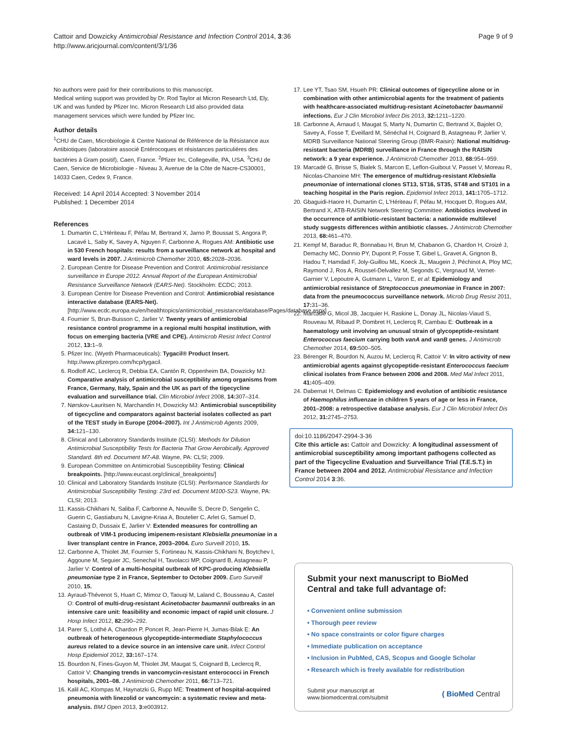Cattoir and Dowzicky Antimicrobial Resistance and Infection Control 2014, 3:36
http://www.aricjournal.com/content/3/1/36
Page 9 of 9
No authors were paid for their contributions to this manuscript.
Medical writing support was provided by Dr. Rod Taylor at Micron Research Ltd, Ely, UK and was funded by Pfizer Inc. Micron Research Ltd also provided data management services which were funded by Pfizer Inc.
Author details
<sup>1</sup> CHU de Caen, Microbiologie & Centre National de Référence de la Résistance aux Antibiotiques (laboratoire associé Entérocoques et résistances particulières des bactéries à Gram positif), Caen, France. <sup>2</sup>Pfizer Inc, Collegeville, PA, USA. <sup>3</sup>CHU de Caen, Service de Microbiologie - Niveau 3, Avenue de la Côte de Nacre-CS30001, 14033 Caen, Cedex 9, France.
Received: 14 April 2014 Accepted: 3 November 2014
Published: 1 December 2014
References
1. Dumartin C, L'Hériteau F, Péfau M, Bertrand X, Jarno P, Boussat S, Angora P, Lacavé L, Saby K, Savey A, Nguyen F, Carbonne A, Rogues AM: Antibiotic use in 530 French hospitals: results from a surveillance network at hospital and ward levels in 2007. J Antimicrob Chemother 2010, 65: 2028–2036.
2. European Centre for Disease Prevention and Control: Antimicrobial resistance surveillance in Europe 2012. Annual Report of the European Antimicrobial Resistance Surveillance Network (EARS-Net). Stockholm: ECDC; 2013.
3. European Centre for Disease Prevention and Control: Antimicrobial resistance interactive database (EARS-Net). [http://www.ecdc.europa.eu/en/healthtopics/antimicrobial_resistance/database/Pages/database.aspx]
4. Fournier S, Brun-Buisson C, Jarlier V: Twenty years of antimicrobial resistance control programme in a regional multi hospital institution, with focus on emerging bacteria (VRE and CPE). Antimicrob Resist Infect Control 2012, 13: 1–9.
5. Pfizer Inc. (Wyeth Pharmaceuticals): Tygacil® Product Insert. http://www.pfizerpro.com/hcp/tygacil.
6. Rodloff AC, Leclercq R, Debbia EA, Cantón R, Oppenheim BA, Dowzicky MJ: Comparative analysis of antimicrobial susceptibility among organisms from France, Germany, Italy, Spain and the UK as part of the tigecycline evaluation and surveillance trial. Clin Microbiol Infect 2008, 14: 307–314.
7. Nørskov-Lauritsen N, Marchandin H, Dowzicky MJ: Antimicrobial susceptibility of tigecycline and comparators against bacterial isolates collected as part of the TEST study in Europe (2004–2007). Int J Antimicrob Agents 2009, 34: 121–130.
8. Clinical and Laboratory Standards Institute (CLSI): Methods for Dilution Antimicrobial Susceptibility Tests for Bacteria That Grow Aerobically, Approved Standard. 8th ed. Document M7-A8. Wayne, PA: CLSI; 2009.
9. European Committee on Antimicrobial Susceptibility Testing: Clinical breakpoints. [http://www.eucast.org/clinical_breakpoints/]
10. Clinical and Laboratory Standards Institute (CLSI): Performance Standards for Antimicrobial Susceptibility Testing: 23rd ed. Document M100-S23. Wayne, PA: CLSI; 2013.
11. Kassis-Chikhani N, Saliba F, Carbonne A, Neuville S, Decre D, Sengelin C, Guerin C, Gastiaburu N, Lavigne-Kriaa A, Boutelier C, Arlet G, Samuel D, Castaing D, Dussaix E, Jarlier V: Extended measures for controlling an outbreak of VIM-1 producing imipenem-resistant Klebsiella pneumoniae in a liver transplant centre in France, 2003–2004. Euro Surveill 2010, 15.
12. Carbonne A, Thiolet JM, Fournier S, Fortineau N, Kassis-Chikhani N, Boytchev I, Aggoune M, Seguier JC, Senechal H, Tavolacci MP, Coignard B, Astagneau P, Jarlier V: Control of a multi-hospital outbreak of KPC-producing Klebsiella pneumoniae type 2 in France, September to October 2009. Euro Surveill 2010, 15.
13. Ayraud-Thévenot S, Huart C, Mimoz O, Taouqi M, Laland C, Bousseau A, Castel O: Control of multi-drug-resistant Acinetobacter baumannii outbreaks in an intensive care unit: feasibility and economic impact of rapid unit closure. J Hosp Infect 2012, 82: 290–292.
14. Parer S, Lotthé A, Chardon P, Poncet R, Jean-Pierre H, Jumas-Bilak E: An outbreak of heterogeneous glycopeptide-intermediate Staphylococcus aureus related to a device source in an intensive care unit. Infect Control Hosp Epidemiol 2012, 33: 167–174.
15. Bourdon N, Fines-Guyon M, Thiolet JM, Maugat S, Coignard B, Leclercq R, Cattoir V: Changing trends in vancomycin-resistant enterococci in French hospitals, 2001–08. J Antimicrob Chemother 2011, 66: 713–721.
16. Kalil AC, Klompas M, Haynatzki G, Rupp ME: Treatment of hospital-acquired pneumonia with linezolid or vancomycin: a systematic review and meta-analysis. BMJ Open 2013, 3: e003912.
17. Lee YT, Tsao SM, Hsueh PR: Clinical outcomes of tigecycline alone or in combination with other antimicrobial agents for the treatment of patients with healthcare-associated multidrug-resistant Acinetobacter baumannii infections. Eur J Clin Microbiol Infect Dis 2013, 32: 1211–1220.
18. Carbonne A, Arnaud I, Maugat S, Marty N, Dumartin C, Bertrand X, Bajolet O, Savey A, Fosse T, Eveillard M, Sénéchal H, Coignard B, Astagneau P, Jarlier V, MDRB Surveillance National Steering Group (BMR-Raisin): National multidrug-resistant bacteria (MDRB) surveillance in France through the RAISIN network: a 9 year experience. J Antimicrob Chemother 2013, 68: 954–959.
19. Marcadé G, Brisse S, Bialek S, Marcon E, Leflon-Guibout V, Passet V, Moreau R, Nicolas-Chanoine MH: The emergence of multidrug-resistant Klebsiella pneumoniae of international clones ST13, ST16, ST35, ST48 and ST101 in a teaching hospital in the Paris region. Epidemiol Infect 2013, 141: 1705–1712.
20. Gbaguidi-Haore H, Dumartin C, L'Hériteau F, Péfau M, Hocquet D, Rogues AM, Bertrand X, ATB-RAISIN Network Steering Committee: Antibiotics involved in the occurrence of antibiotic-resistant bacteria: a nationwide multilevel study suggests differences within antibiotic classes. J Antimicrob Chemother 2013, 68: 461–470.
21. Kempf M, Baraduc R, Bonnabau H, Brun M, Chabanon G, Chardon H, Croizé J, Demachy MC, Donnio PY, Dupont P, Fosse T, Gibel L, Gravet A, Grignon B, Hadou T, Hamdad F, Joly-Guillou ML, Koeck JL, Maugein J, Péchinot A, Ploy MC, Raymond J, Ros A, Roussel-Delvallez M, Segonds C, Vergnaud M, Vernet-Garnier V, Lepoutre A, Gutmann L, Varon E, et al: Epidemiology and antimicrobial resistance of Streptococcus pneumoniae in France in 2007: data from the pneumococcus surveillance network. Microb Drug Resist 2011, 17: 31–36.
22. Marcadé G, Micol JB, Jacquier H, Raskine L, Donay JL, Nicolas-Viaud S, Rouveau M, Ribaud P, Dombret H, Leclercq R, Cambau E: Outbreak in a haematology unit involving an unusual strain of glycopeptide-resistant Enterococcus faecium carrying both vanA and vanB genes. J Antimicrob Chemother 2014, 69: 500–505.
23. Bérenger R, Bourdon N, Auzou M, Leclercq R, Cattoir V: In vitro activity of new antimicrobial agents against glycopeptide-resistant Enterococcus faecium clinical isolates from France between 2006 and 2008. Med Mal Infect 2011, 41: 405–409.
24. Dabernat H, Delmas C: Epidemiology and evolution of antibiotic resistance of Haemophilus influenzae in children 5 years of age or less in France, 2001–2008: a retrospective database analysis. Eur J Clin Microbiol Infect Dis 2012, 31: 2745–2753.
doi:10.1186/2047-2994-3-36
Cite this article as: Cattoir and Dowzicky: A longitudinal assessment of antimicrobial susceptibility among important pathogens collected as part of the Tigecycline Evaluation and Surveillance Trial (T.E.S.T.) in France between 2004 and 2012. Antimicrobial Resistance and Infection Control 2014 3:36.
Submit your next manuscript to BioMed Central and take full advantage of:
• Convenient online submission
• Thorough peer review
• No space constraints or color figure charges
• Immediate publication on acceptance
• Inclusion in PubMed, CAS, Scopus and Google Scholar
• Research which is freely available for redistribution
Submit your manuscript at
www.biomedcentral.com/submit
( BioMed Central